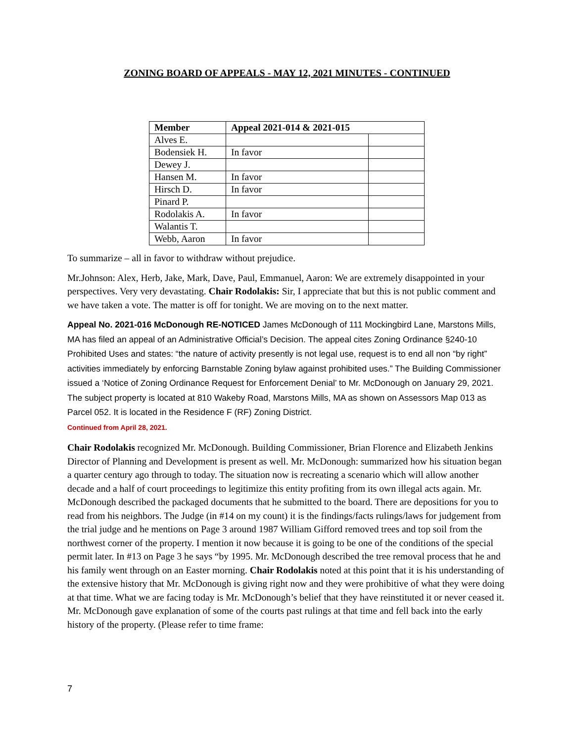ZONING BOARD OF APPEALS - MAY 12, 2021 MINUTES - CONTINUED
| Member | Appeal 2021-014 & 2021-015 | |
| --- | --- | --- |
| Alves E. | | |
| Bodensiek H. | In favor | |
| Dewey J. | | |
| Hansen M. | In favor | |
| Hirsch D. | In favor | |
| Pinard P. | | |
| Rodolakis A. | In favor | |
| Walantis T. | | |
| Webb, Aaron | In favor | |
To summarize – all in favor to withdraw without prejudice.
Mr.Johnson: Alex, Herb, Jake, Mark, Dave, Paul, Emmanuel, Aaron: We are extremely disappointed in your perspectives. Very very devastating. Chair Rodolakis: Sir, I appreciate that but this is not public comment and we have taken a vote. The matter is off for tonight. We are moving on to the next matter.
Appeal No. 2021-016 McDonough RE-NOTICED James McDonough of 111 Mockingbird Lane, Marstons Mills, MA has filed an appeal of an Administrative Official’s Decision. The appeal cites Zoning Ordinance §240-10 Prohibited Uses and states: “the nature of activity presently is not legal use, request is to end all non “by right” activities immediately by enforcing Barnstable Zoning bylaw against prohibited uses.” The Building Commissioner issued a ‘Notice of Zoning Ordinance Request for Enforcement Denial’ to Mr. McDonough on January 29, 2021. The subject property is located at 810 Wakeby Road, Marstons Mills, MA as shown on Assessors Map 013 as Parcel 052. It is located in the Residence F (RF) Zoning District.
Continued from April 28, 2021.
Chair Rodolakis recognized Mr. McDonough. Building Commissioner, Brian Florence and Elizabeth Jenkins Director of Planning and Development is present as well. Mr. McDonough: summarized how his situation began a quarter century ago through to today. The situation now is recreating a scenario which will allow another decade and a half of court proceedings to legitimize this entity profiting from its own illegal acts again. Mr. McDonough described the packaged documents that he submitted to the board. There are depositions for you to read from his neighbors. The Judge (in #14 on my count) it is the findings/facts rulings/laws for judgement from the trial judge and he mentions on Page 3 around 1987 William Gifford removed trees and top soil from the northwest corner of the property. I mention it now because it is going to be one of the conditions of the special permit later. In #13 on Page 3 he says “by 1995. Mr. McDonough described the tree removal process that he and his family went through on an Easter morning. Chair Rodolakis noted at this point that it is his understanding of the extensive history that Mr. McDonough is giving right now and they were prohibitive of what they were doing at that time. What we are facing today is Mr. McDonough’s belief that they have reinstituted it or never ceased it. Mr. McDonough gave explanation of some of the courts past rulings at that time and fell back into the early history of the property. (Please refer to time frame:
7